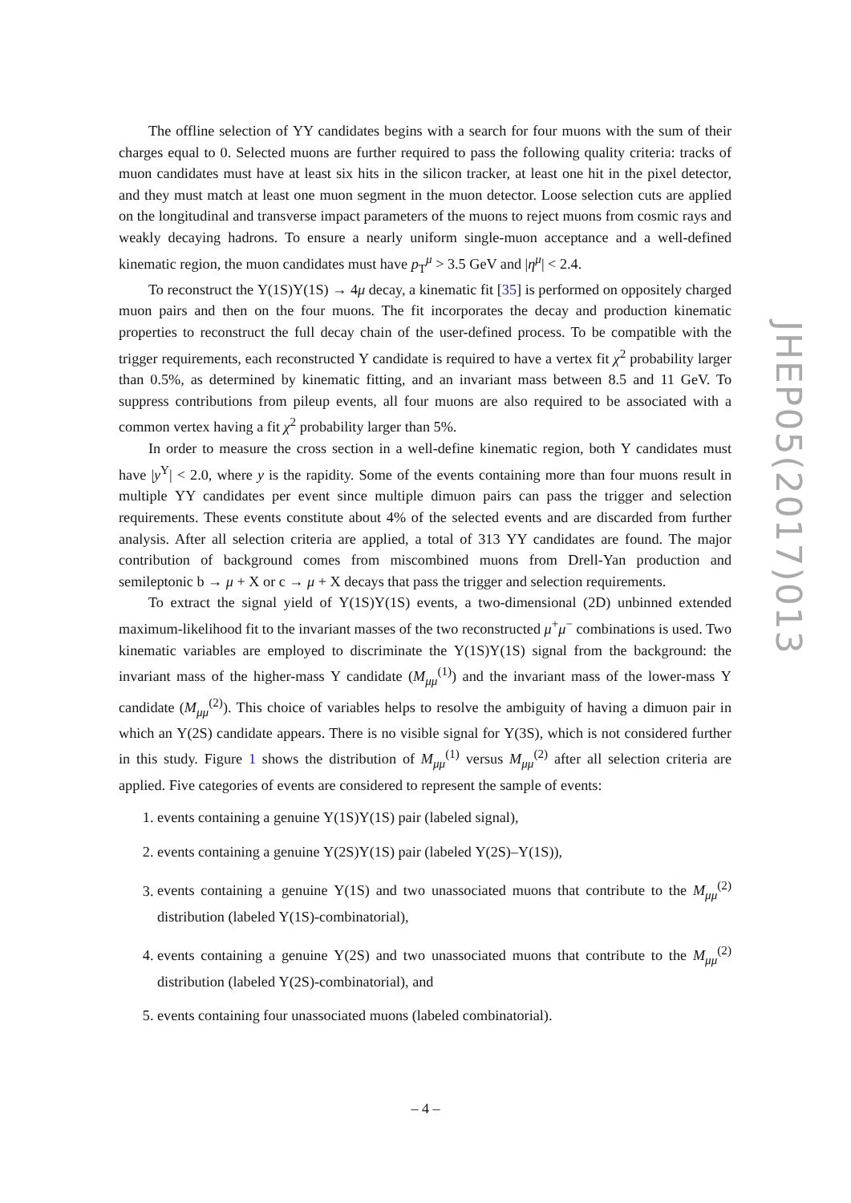The offline selection of ΥΥ candidates begins with a search for four muons with the sum of their charges equal to 0. Selected muons are further required to pass the following quality criteria: tracks of muon candidates must have at least six hits in the silicon tracker, at least one hit in the pixel detector, and they must match at least one muon segment in the muon detector. Loose selection cuts are applied on the longitudinal and transverse impact parameters of the muons to reject muons from cosmic rays and weakly decaying hadrons. To ensure a nearly uniform single-muon acceptance and a well-defined kinematic region, the muon candidates must have p<sub>T</sub><sup>μ</sup> > 3.5 GeV and |η<sup>μ</sup>| < 2.4.
To reconstruct the Υ(1S)Υ(1S) → 4μ decay, a kinematic fit [35] is performed on oppositely charged muon pairs and then on the four muons. The fit incorporates the decay and production kinematic properties to reconstruct the full decay chain of the user-defined process. To be compatible with the trigger requirements, each reconstructed Υ candidate is required to have a vertex fit χ<sup>2</sup> probability larger than 0.5%, as determined by kinematic fitting, and an invariant mass between 8.5 and 11 GeV. To suppress contributions from pileup events, all four muons are also required to be associated with a common vertex having a fit χ<sup>2</sup> probability larger than 5%.
In order to measure the cross section in a well-define kinematic region, both Υ candidates must have |y<sup>Υ</sup>| < 2.0, where y is the rapidity. Some of the events containing more than four muons result in multiple ΥΥ candidates per event since multiple dimuon pairs can pass the trigger and selection requirements. These events constitute about 4% of the selected events and are discarded from further analysis. After all selection criteria are applied, a total of 313 ΥΥ candidates are found. The major contribution of background comes from miscombined muons from Drell-Yan production and semileptonic b → μ + X or c → μ + X decays that pass the trigger and selection requirements.
To extract the signal yield of Υ(1S)Υ(1S) events, a two-dimensional (2D) unbinned extended maximum-likelihood fit to the invariant masses of the two reconstructed μ<sup>+</sup>μ<sup>−</sup> combinations is used. Two kinematic variables are employed to discriminate the Υ(1S)Υ(1S) signal from the background: the invariant mass of the higher-mass Υ candidate (M<sub>μμ</sub><sup>(1)</sup>) and the invariant mass of the lower-mass Υ candidate (M<sub>μμ</sub><sup>(2)</sup>). This choice of variables helps to resolve the ambiguity of having a dimuon pair in which an Υ(2S) candidate appears. There is no visible signal for Υ(3S), which is not considered further in this study. Figure 1 shows the distribution of M<sub>μμ</sub><sup>(1)</sup> versus M<sub>μμ</sub><sup>(2)</sup> after all selection criteria are applied. Five categories of events are considered to represent the sample of events:
1. events containing a genuine Υ(1S)Υ(1S) pair (labeled signal),
2. events containing a genuine Υ(2S)Υ(1S) pair (labeled Υ(2S)–Υ(1S)),
3. events containing a genuine Υ(1S) and two unassociated muons that contribute to the M<sub>μμ</sub><sup>(2)</sup> distribution (labeled Υ(1S)-combinatorial),
4. events containing a genuine Υ(2S) and two unassociated muons that contribute to the M<sub>μμ</sub><sup>(2)</sup> distribution (labeled Υ(2S)-combinatorial), and
5. events containing four unassociated muons (labeled combinatorial).
JHEP05(2017)013
– 4 –